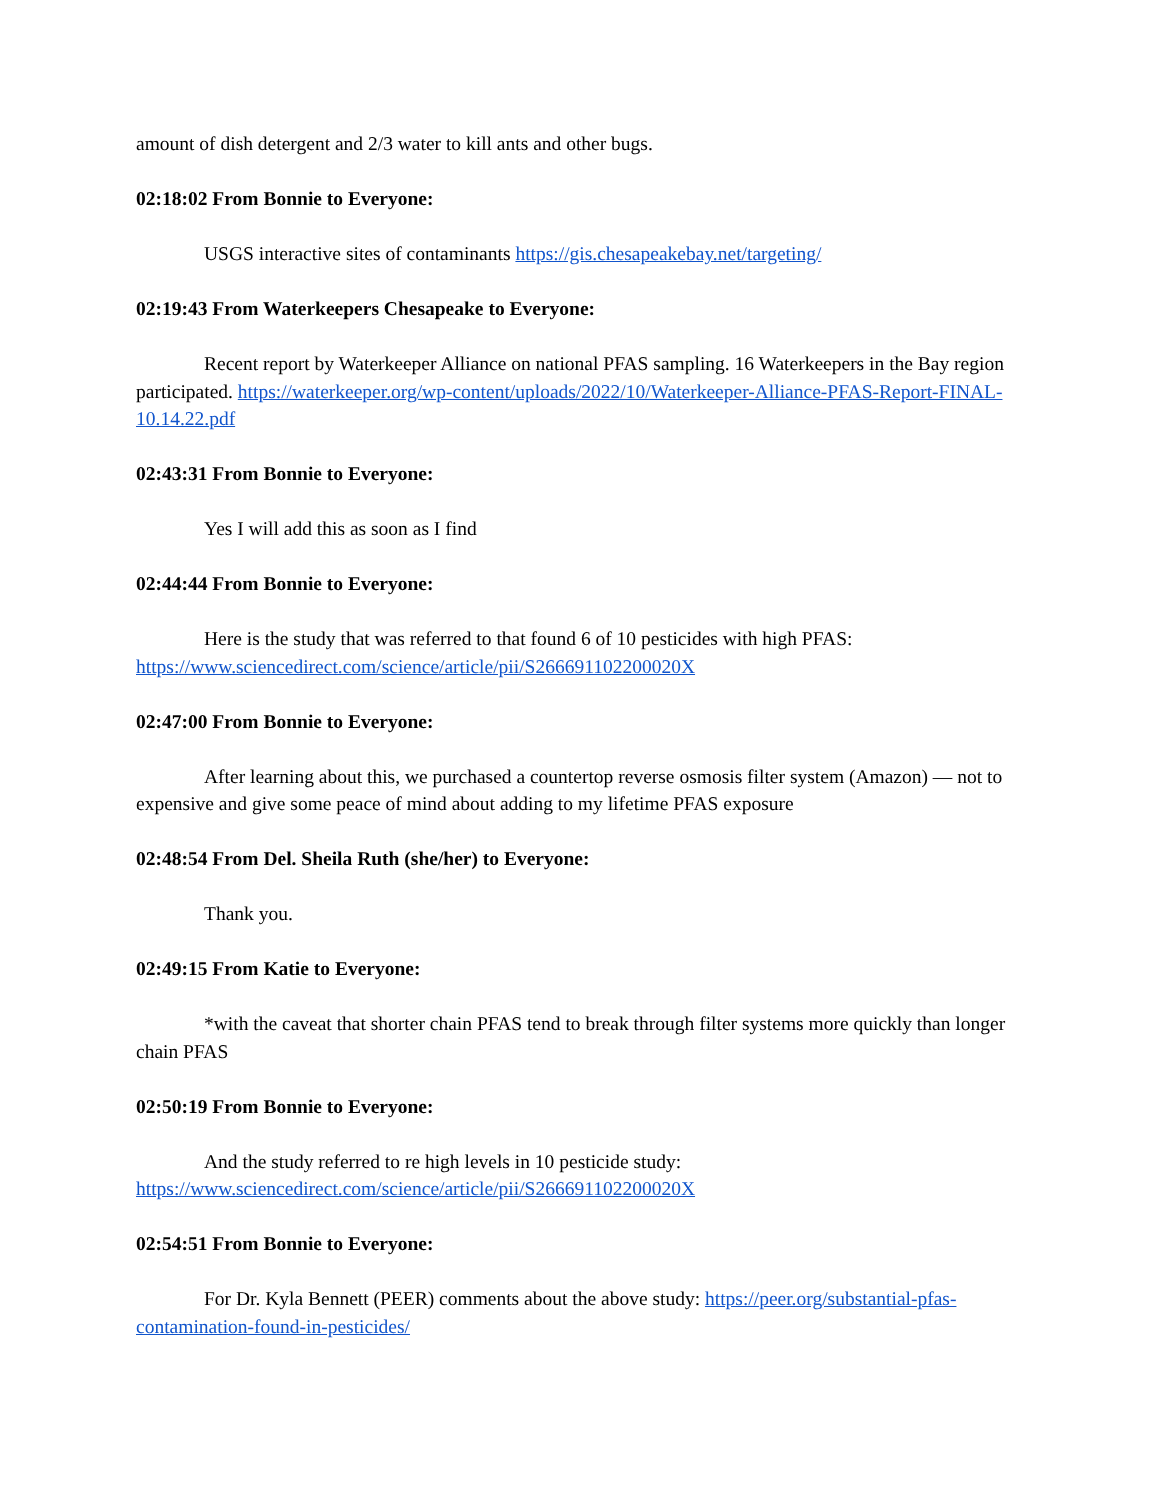amount of dish detergent and 2/3 water to kill ants and other bugs.
02:18:02 From Bonnie to Everyone:
USGS interactive sites of contaminants https://gis.chesapeakebay.net/targeting/
02:19:43 From Waterkeepers Chesapeake to Everyone:
Recent report by Waterkeeper Alliance on national PFAS sampling. 16 Waterkeepers in the Bay region participated. https://waterkeeper.org/wp-content/uploads/2022/10/Waterkeeper-Alliance-PFAS-Report-FINAL-10.14.22.pdf
02:43:31 From Bonnie to Everyone:
Yes I will add this as soon as I find
02:44:44 From Bonnie to Everyone:
Here is the study that was referred to that found 6 of 10 pesticides with high PFAS: https://www.sciencedirect.com/science/article/pii/S266691102200020X
02:47:00 From Bonnie to Everyone:
After learning about this, we purchased a countertop reverse osmosis filter system (Amazon) — not to expensive and give some peace of mind about adding to my lifetime PFAS exposure
02:48:54 From Del. Sheila Ruth (she/her) to Everyone:
Thank you.
02:49:15 From Katie to Everyone:
*with the caveat that shorter chain PFAS tend to break through filter systems more quickly than longer chain PFAS
02:50:19 From Bonnie to Everyone:
And the study referred to re high levels in 10 pesticide study: https://www.sciencedirect.com/science/article/pii/S266691102200020X
02:54:51 From Bonnie to Everyone:
For Dr. Kyla Bennett (PEER) comments about the above study: https://peer.org/substantial-pfas-contamination-found-in-pesticides/